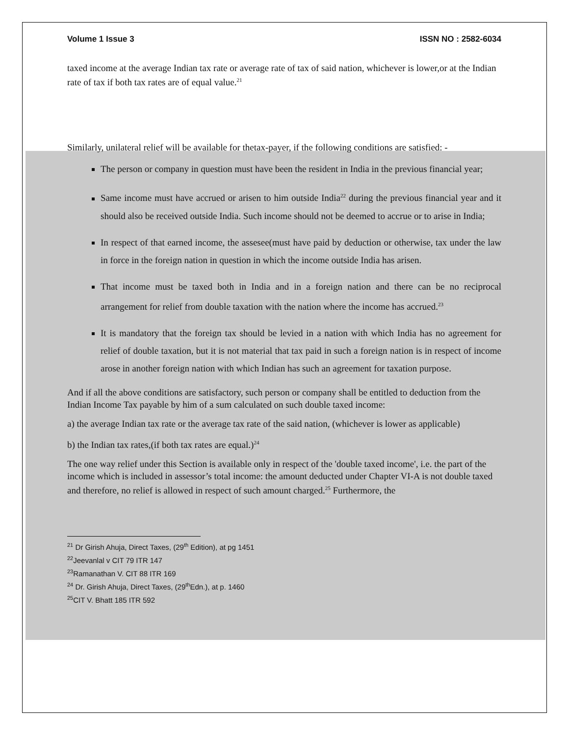Volume 1 Issue 3 ISSN NO : 2582-6034
taxed income at the average Indian tax rate or average rate of tax of said nation, whichever is lower,or at the Indian rate of tax if both tax rates are of equal value.<sup>21</sup>
Similarly, unilateral relief will be available for thetax-payer, if the following conditions are satisfied: -
The person or company in question must have been the resident in India in the previous financial year;
Same income must have accrued or arisen to him outside India<sup>22</sup> during the previous financial year and it should also be received outside India. Such income should not be deemed to accrue or to arise in India;
In respect of that earned income, the assesee(must have paid by deduction or otherwise, tax under the law in force in the foreign nation in question in which the income outside India has arisen.
That income must be taxed both in India and in a foreign nation and there can be no reciprocal arrangement for relief from double taxation with the nation where the income has accrued.<sup>23</sup>
It is mandatory that the foreign tax should be levied in a nation with which India has no agreement for relief of double taxation, but it is not material that tax paid in such a foreign nation is in respect of income arose in another foreign nation with which Indian has such an agreement for taxation purpose.
And if all the above conditions are satisfactory, such person or company shall be entitled to deduction from the Indian Income Tax payable by him of a sum calculated on such double taxed income:
a) the average Indian tax rate or the average tax rate of the said nation, (whichever is lower as applicable)
b) the Indian tax rates,(if both tax rates are equal.)<sup>24</sup>
The one way relief under this Section is available only in respect of the 'double taxed income', i.e. the part of the income which is included in assessor’s total income: the amount deducted under Chapter VI-A is not double taxed and therefore, no relief is allowed in respect of such amount charged.<sup>25</sup> Furthermore, the
<sup>21</sup> Dr Girish Ahuja, Direct Taxes, (29<sup>th</sup> Edition), at pg 1451
<sup>22</sup> Jeevanlal v CIT 79 ITR 147
<sup>23</sup> Ramanathan V. CIT 88 ITR 169
<sup>24</sup> Dr. Girish Ahuja, Direct Taxes, (29<sup>th</sup>Edn.), at p. 1460
<sup>25</sup>CIT V. Bhatt 185 ITR 592